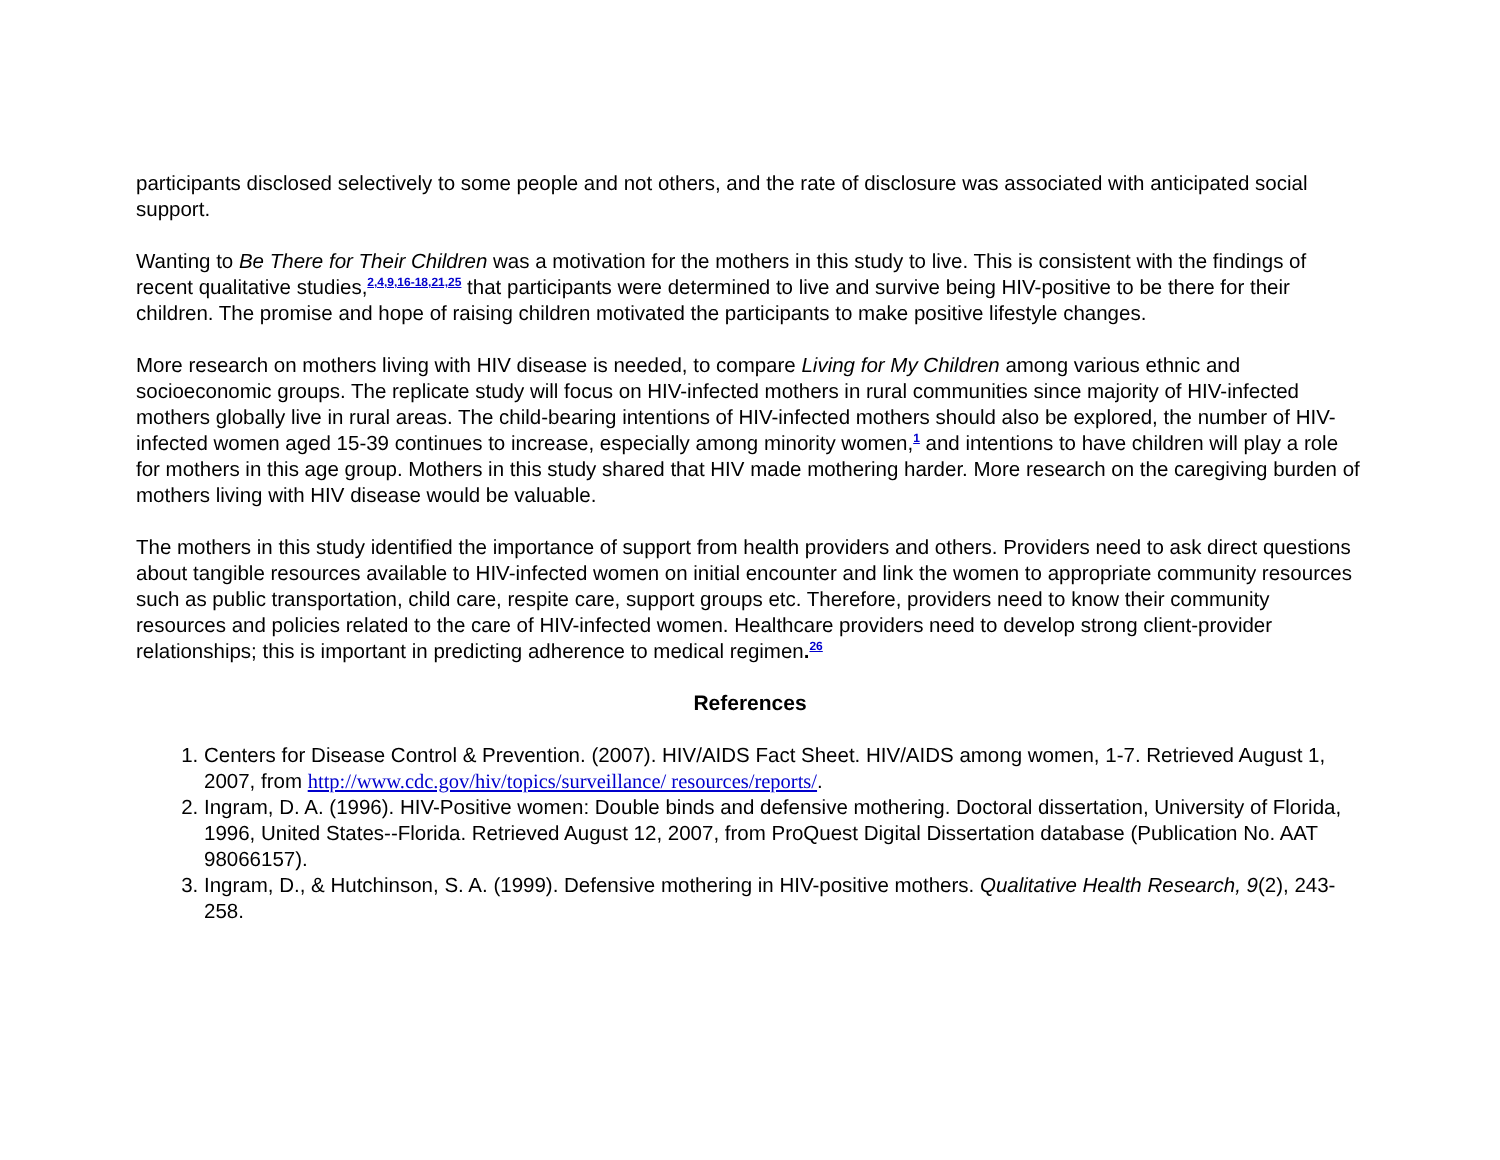participants disclosed selectively to some people and not others, and the rate of disclosure was associated with anticipated social support.
Wanting to Be There for Their Children was a motivation for the mothers in this study to live. This is consistent with the findings of recent qualitative studies,<sup>2,4,9,16-18,21,25</sup> that participants were determined to live and survive being HIV-positive to be there for their children. The promise and hope of raising children motivated the participants to make positive lifestyle changes.
More research on mothers living with HIV disease is needed, to compare Living for My Children among various ethnic and socioeconomic groups. The replicate study will focus on HIV-infected mothers in rural communities since majority of HIV-infected mothers globally live in rural areas. The child-bearing intentions of HIV-infected mothers should also be explored, the number of HIV-infected women aged 15-39 continues to increase, especially among minority women,<sup>1</sup> and intentions to have children will play a role for mothers in this age group. Mothers in this study shared that HIV made mothering harder. More research on the caregiving burden of mothers living with HIV disease would be valuable.
The mothers in this study identified the importance of support from health providers and others. Providers need to ask direct questions about tangible resources available to HIV-infected women on initial encounter and link the women to appropriate community resources such as public transportation, child care, respite care, support groups etc. Therefore, providers need to know their community resources and policies related to the care of HIV-infected women. Healthcare providers need to develop strong client-provider relationships; this is important in predicting adherence to medical regimen.<sup>26</sup>
References
1. Centers for Disease Control & Prevention. (2007). HIV/AIDS Fact Sheet. HIV/AIDS among women, 1-7. Retrieved August 1, 2007, from http://www.cdc.gov/hiv/topics/surveillance/ resources/reports/.
2. Ingram, D. A. (1996). HIV-Positive women: Double binds and defensive mothering. Doctoral dissertation, University of Florida, 1996, United States--Florida. Retrieved August 12, 2007, from ProQuest Digital Dissertation database (Publication No. AAT 98066157).
3. Ingram, D., & Hutchinson, S. A. (1999). Defensive mothering in HIV-positive mothers. Qualitative Health Research, 9(2), 243-258.